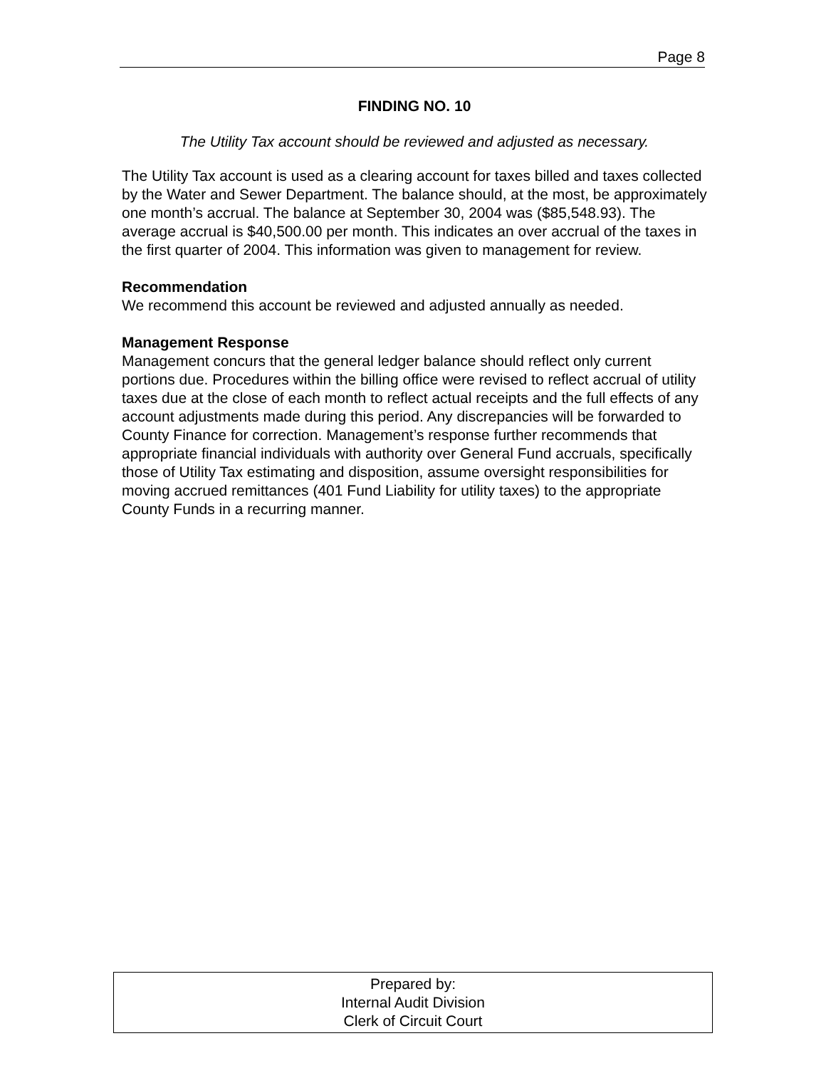Page 8
FINDING NO. 10
The Utility Tax account should be reviewed and adjusted as necessary.
The Utility Tax account is used as a clearing account for taxes billed and taxes collected by the Water and Sewer Department. The balance should, at the most, be approximately one month’s accrual. The balance at September 30, 2004 was ($85,548.93). The average accrual is $40,500.00 per month. This indicates an over accrual of the taxes in the first quarter of 2004. This information was given to management for review.
Recommendation
We recommend this account be reviewed and adjusted annually as needed.
Management Response
Management concurs that the general ledger balance should reflect only current portions due. Procedures within the billing office were revised to reflect accrual of utility taxes due at the close of each month to reflect actual receipts and the full effects of any account adjustments made during this period. Any discrepancies will be forwarded to County Finance for correction. Management’s response further recommends that appropriate financial individuals with authority over General Fund accruals, specifically those of Utility Tax estimating and disposition, assume oversight responsibilities for moving accrued remittances (401 Fund Liability for utility taxes) to the appropriate County Funds in a recurring manner.
Prepared by:
Internal Audit Division
Clerk of Circuit Court